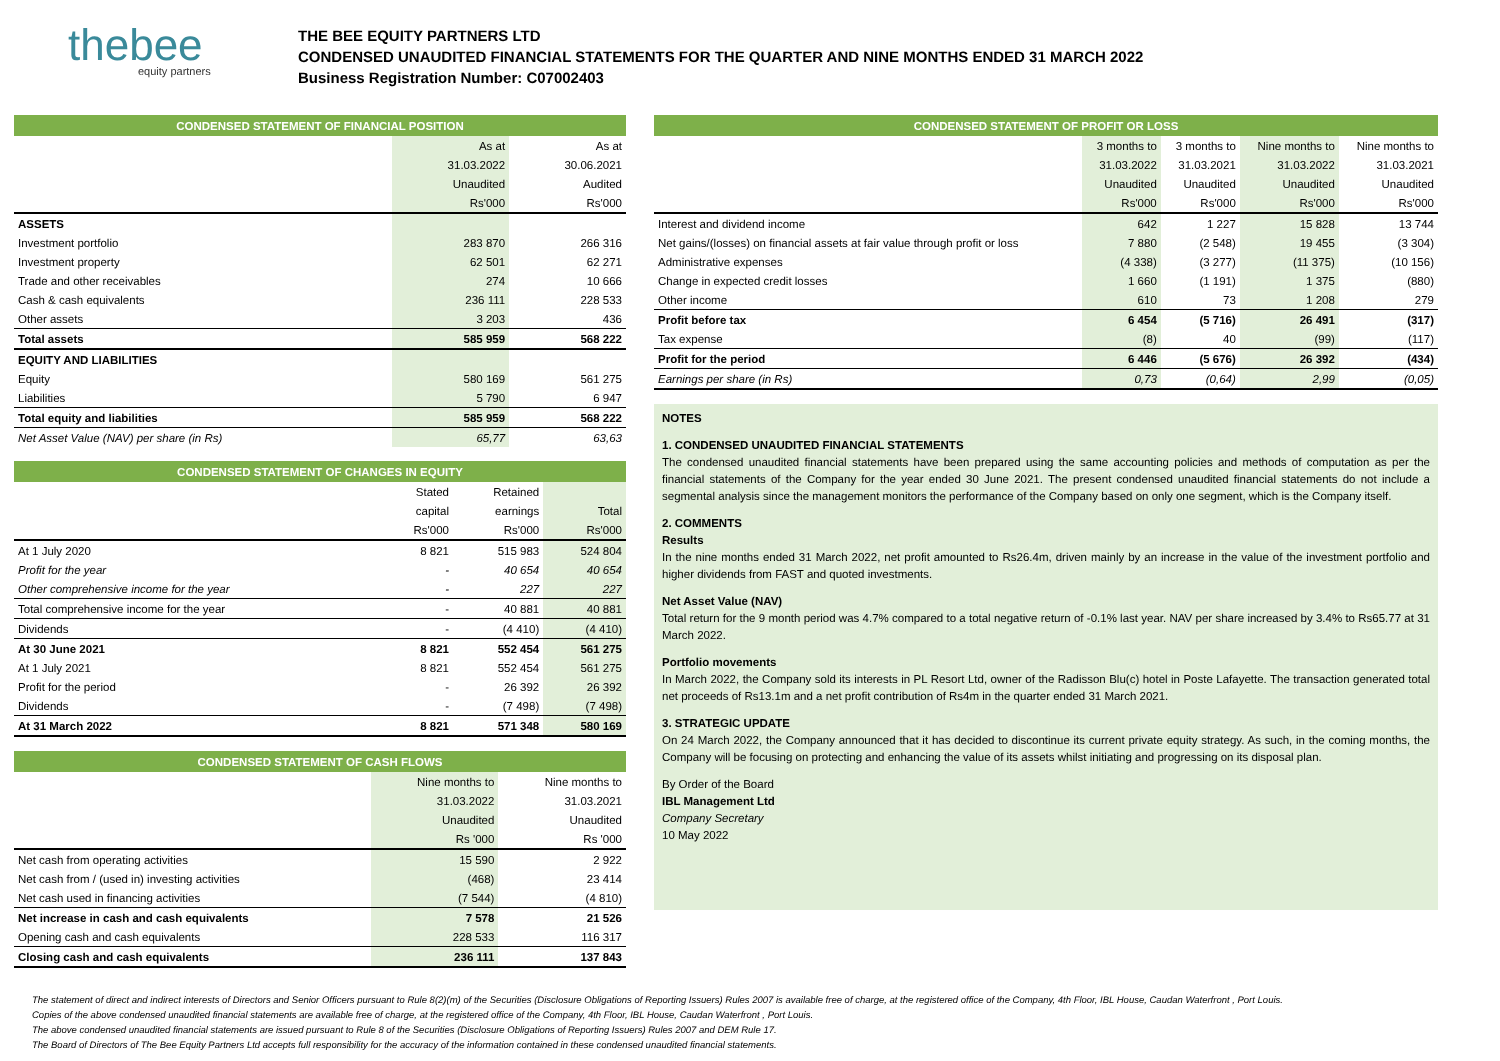thebee
equity partners
THE BEE EQUITY PARTNERS LTD
CONDENSED UNAUDITED FINANCIAL STATEMENTS FOR THE QUARTER AND NINE MONTHS ENDED 31 MARCH 2022
Business Registration Number: C07002403
| CONDENSED STATEMENT OF FINANCIAL POSITION | | |
| --- | --- | --- |
| | As at | As at |
| | 31.03.2022 | 30.06.2021 |
| | Unaudited | Audited |
| | Rs'000 | Rs'000 |
| ASSETS | | |
| Investment portfolio | 283 870 | 266 316 |
| Investment property | 62 501 | 62 271 |
| Trade and other receivables | 274 | 10 666 |
| Cash & cash equivalents | 236 111 | 228 533 |
| Other assets | 3 203 | 436 |
| Total assets | 585 959 | 568 222 |
| EQUITY AND LIABILITIES | | |
| Equity | 580 169 | 561 275 |
| Liabilities | 5 790 | 6 947 |
| Total equity and liabilities | 585 959 | 568 222 |
| Net Asset Value (NAV) per share (in Rs) | 65,77 | 63,63 |
| CONDENSED STATEMENT OF CHANGES IN EQUITY | | | |
| --- | --- | --- | --- |
| | Stated | Retained | |
| | capital | earnings | Total |
| | Rs'000 | Rs'000 | Rs'000 |
| At 1 July 2020 | 8 821 | 515 983 | 524 804 |
| Profit for the year | - | 40 654 | 40 654 |
| Other comprehensive income for the year | - | 227 | 227 |
| Total comprehensive income for the year | - | 40 881 | 40 881 |
| Dividends | - | (4 410) | (4 410) |
| At 30 June 2021 | 8 821 | 552 454 | 561 275 |
| At 1 July 2021 | 8 821 | 552 454 | 561 275 |
| Profit for the period | - | 26 392 | 26 392 |
| Dividends | - | (7 498) | (7 498) |
| At 31 March 2022 | 8 821 | 571 348 | 580 169 |
| CONDENSED STATEMENT OF CASH FLOWS | | |
| --- | --- | --- |
| | Nine months to | Nine months to |
| | 31.03.2022 | 31.03.2021 |
| | Unaudited | Unaudited |
| | Rs '000 | Rs '000 |
| Net cash from operating activities | 15 590 | 2 922 |
| Net cash from / (used in) investing activities | (468) | 23 414 |
| Net cash used in financing activities | (7 544) | (4 810) |
| Net increase in cash and cash equivalents | 7 578 | 21 526 |
| Opening cash and cash equivalents | 228 533 | 116 317 |
| Closing cash and cash equivalents | 236 111 | 137 843 |
| CONDENSED STATEMENT OF PROFIT OR LOSS | | | | |
| --- | --- | --- | --- | --- |
| | 3 months to | 3 months to | Nine months to | Nine months to |
| | 31.03.2022 | 31.03.2021 | 31.03.2022 | 31.03.2021 |
| | Unaudited | Unaudited | Unaudited | Unaudited |
| | Rs'000 | Rs'000 | Rs'000 | Rs'000 |
| Interest and dividend income | 642 | 1 227 | 15 828 | 13 744 |
| Net gains/(losses) on financial assets at fair value through profit or loss | 7 880 | (2 548) | 19 455 | (3 304) |
| Administrative expenses | (4 338) | (3 277) | (11 375) | (10 156) |
| Change in expected credit losses | 1 660 | (1 191) | 1 375 | (880) |
| Other income | 610 | 73 | 1 208 | 279 |
| Profit before tax | 6 454 | (5 716) | 26 491 | (317) |
| Tax expense | (8) | 40 | (99) | (117) |
| Profit for the period | 6 446 | (5 676) | 26 392 | (434) |
| Earnings per share (in Rs) | 0,73 | (0,64) | 2,99 | (0,05) |
NOTES
1. CONDENSED UNAUDITED FINANCIAL STATEMENTS
The condensed unaudited financial statements have been prepared using the same accounting policies and methods of computation as per the financial statements of the Company for the year ended 30 June 2021. The present condensed unaudited financial statements do not include a segmental analysis since the management monitors the performance of the Company based on only one segment, which is the Company itself.
2. COMMENTS
Results
In the nine months ended 31 March 2022, net profit amounted to Rs26.4m, driven mainly by an increase in the value of the investment portfolio and higher dividends from FAST and quoted investments.
Net Asset Value (NAV)
Total return for the 9 month period was 4.7% compared to a total negative return of -0.1% last year. NAV per share increased by 3.4% to Rs65.77 at 31 March 2022.
Portfolio movements
In March 2022, the Company sold its interests in PL Resort Ltd, owner of the Radisson Blu(c) hotel in Poste Lafayette. The transaction generated total net proceeds of Rs13.1m and a net profit contribution of Rs4m in the quarter ended 31 March 2021.
3. STRATEGIC UPDATE
On 24 March 2022, the Company announced that it has decided to discontinue its current private equity strategy. As such, in the coming months, the Company will be focusing on protecting and enhancing the value of its assets whilst initiating and progressing on its disposal plan.
By Order of the Board
IBL Management Ltd
Company Secretary
10 May 2022
The statement of direct and indirect interests of Directors and Senior Officers pursuant to Rule 8(2)(m) of the Securities (Disclosure Obligations of Reporting Issuers) Rules 2007 is available free of charge, at the registered office of the Company, 4th Floor, IBL House, Caudan Waterfront , Port Louis.
Copies of the above condensed unaudited financial statements are available free of charge, at the registered office of the Company, 4th Floor, IBL House, Caudan Waterfront , Port Louis.
The above condensed unaudited financial statements are issued pursuant to Rule 8 of the Securities (Disclosure Obligations of Reporting Issuers) Rules 2007 and DEM Rule 17.
The Board of Directors of The Bee Equity Partners Ltd accepts full responsibility for the accuracy of the information contained in these condensed unaudited financial statements.